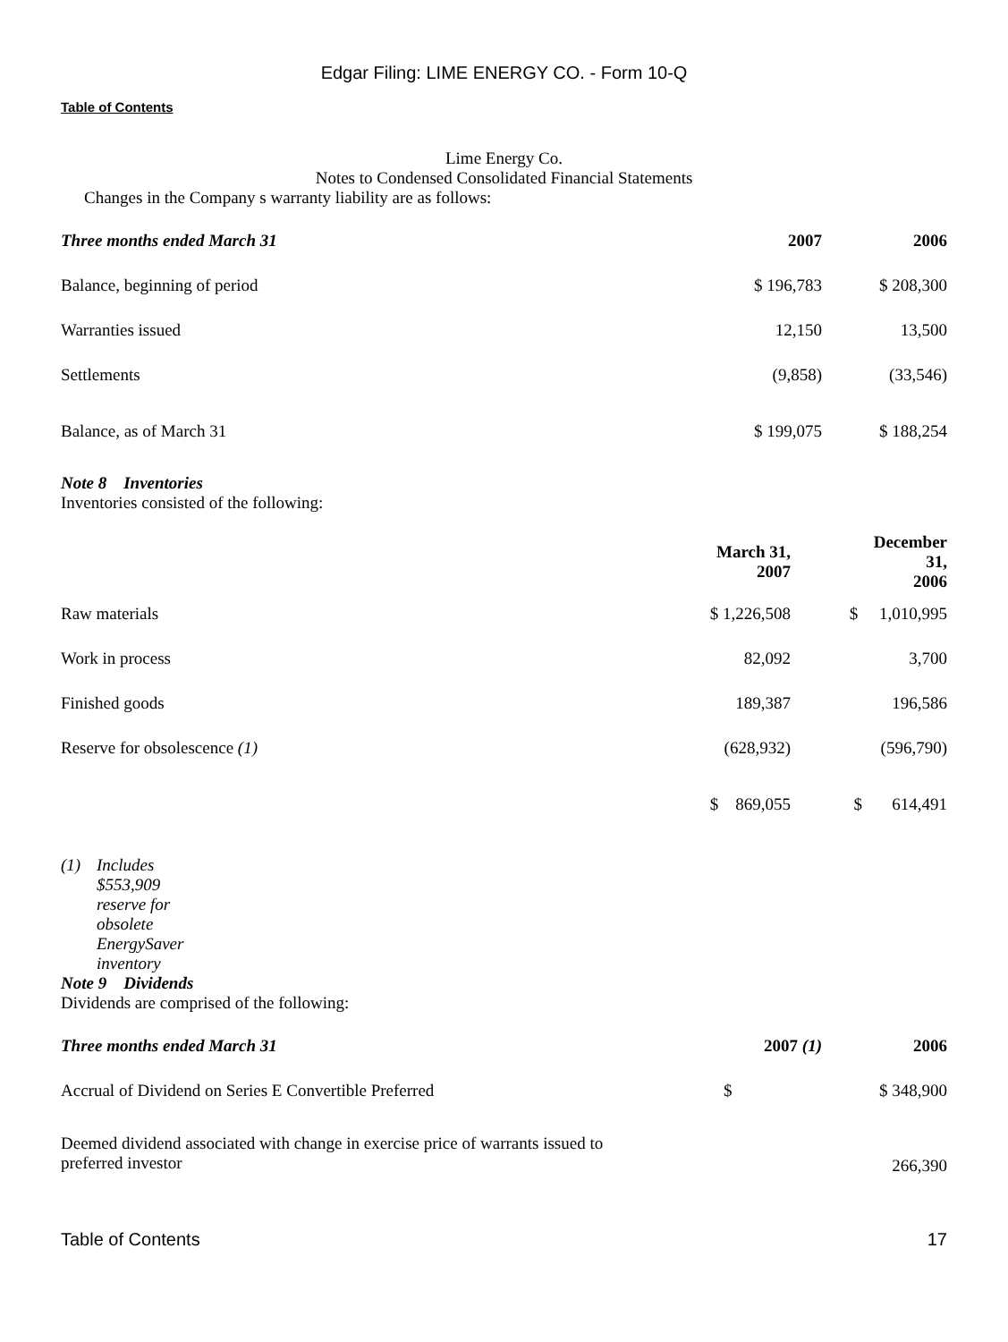Edgar Filing: LIME ENERGY CO. - Form 10-Q
Table of Contents
Lime Energy Co.
Notes to Condensed Consolidated Financial Statements
Changes in the Company s warranty liability are as follows:
| Three months ended March 31 | 2007 | 2006 |
| --- | --- | --- |
| Balance, beginning of period | $ 196,783 | $ 208,300 |
| Warranties issued | 12,150 | 13,500 |
| Settlements | (9,858) | (33,546) |
| Balance, as of March 31 | $ 199,075 | $ 188,254 |
Note 8 Inventories
Inventories consisted of the following:
| | March 31, 2007 | December 31, 2006 |
| --- | --- | --- |
| Raw materials | $ 1,226,508 | $ 1,010,995 |
| Work in process | 82,092 | 3,700 |
| Finished goods | 189,387 | 196,586 |
| Reserve for obsolescence (1) | (628,932) | (596,790) |
| | $ 869,055 | $ 614,491 |
(1) Includes $553,909 reserve for obsolete EnergySaver inventory
Note 9 Dividends
Dividends are comprised of the following:
| Three months ended March 31 | 2007 (1) | 2006 |
| --- | --- | --- |
| Accrual of Dividend on Series E Convertible Preferred | $ | $ 348,900 |
| Deemed dividend associated with change in exercise price of warrants issued to preferred investor | | 266,390 |
Table of Contents 17